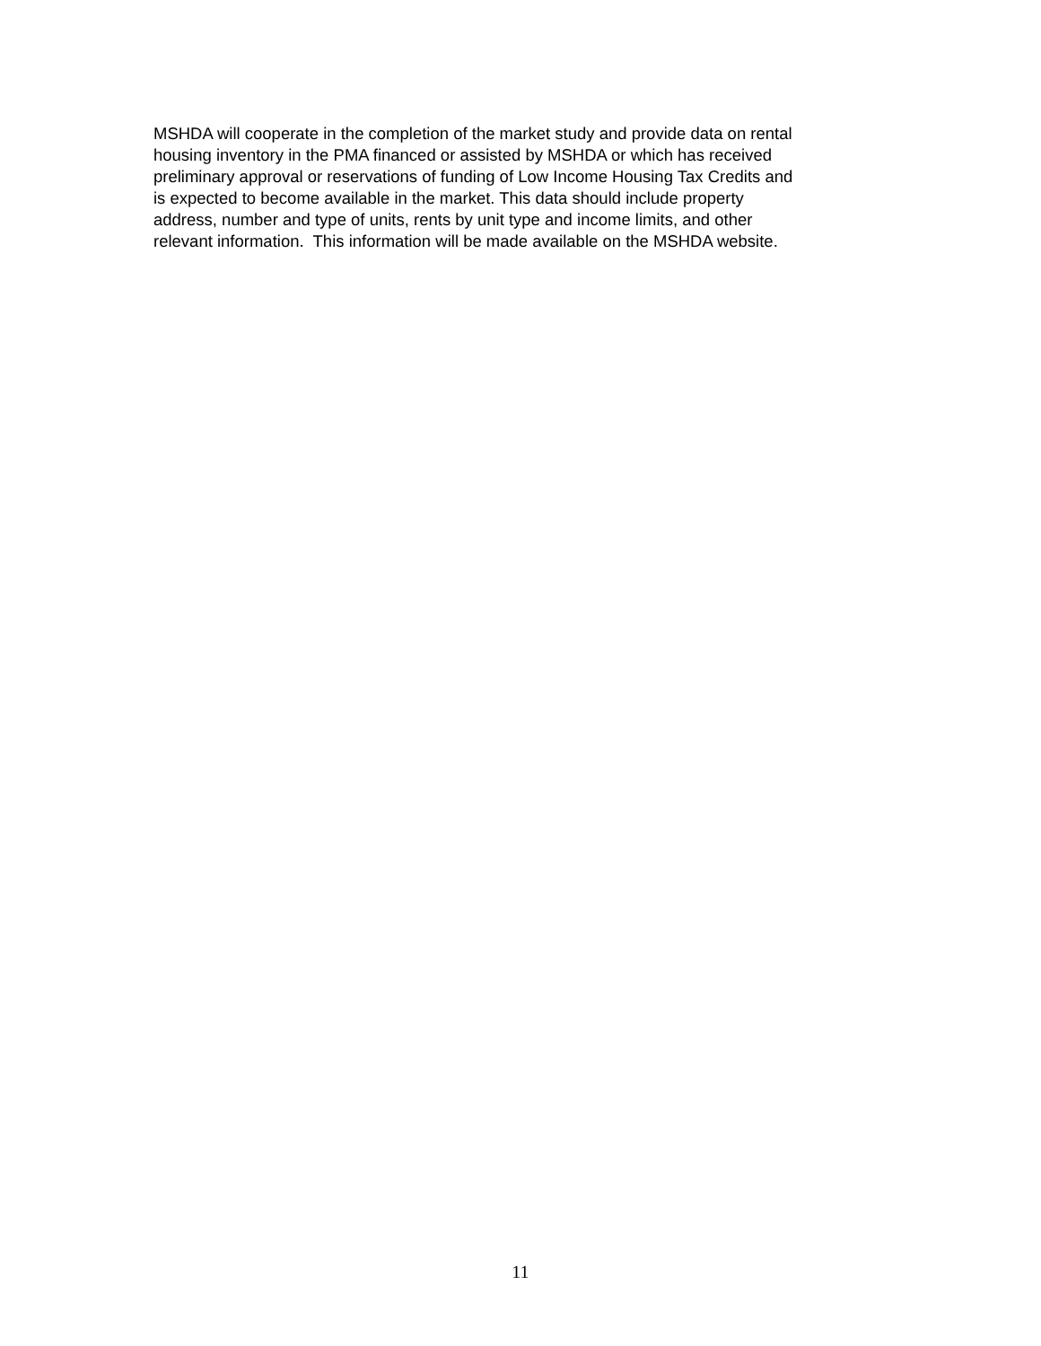MSHDA will cooperate in the completion of the market study and provide data on rental
housing inventory in the PMA financed or assisted by MSHDA or which has received
preliminary approval or reservations of funding of Low Income Housing Tax Credits and
is expected to become available in the market. This data should include property
address, number and type of units, rents by unit type and income limits, and other
relevant information. This information will be made available on the MSHDA website.
11